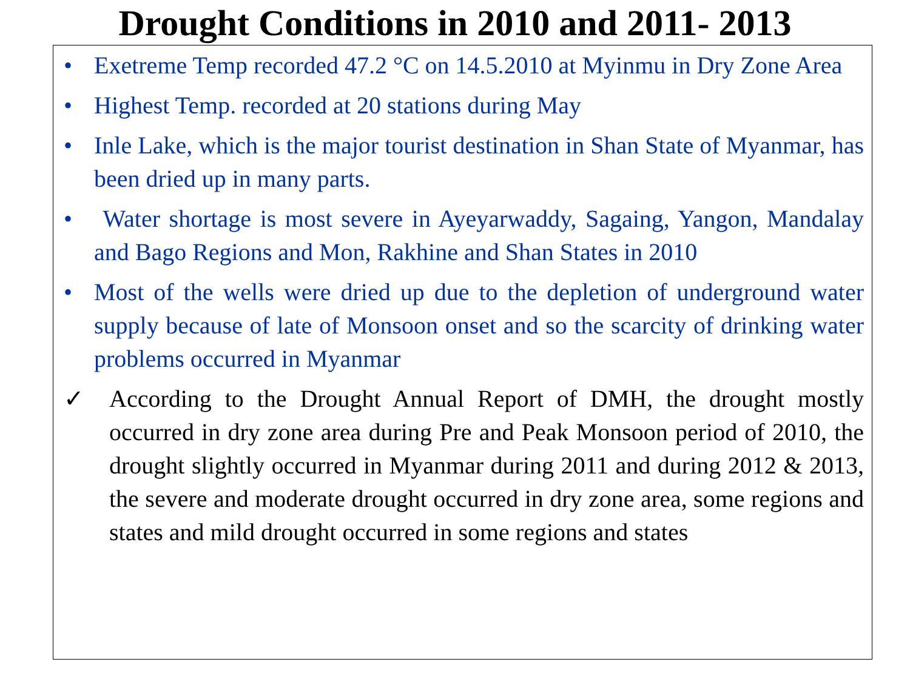Drought Conditions in 2010 and 2011- 2013
• Exetreme Temp recorded 47.2 °C on 14.5.2010 at Myinmu in Dry Zone Area
• Highest Temp. recorded at 20 stations during May
• Inle Lake, which is the major tourist destination in Shan State of Myanmar, has been dried up in many parts.
• Water shortage is most severe in Ayeyarwaddy, Sagaing, Yangon, Mandalay and Bago Regions and Mon, Rakhine and Shan States in 2010
• Most of the wells were dried up due to the depletion of underground water supply because of late of Monsoon onset and so the scarcity of drinking water problems occurred in Myanmar
✓ According to the Drought Annual Report of DMH, the drought mostly occurred in dry zone area during Pre and Peak Monsoon period of 2010, the drought slightly occurred in Myanmar during 2011 and during 2012 & 2013, the severe and moderate drought occurred in dry zone area, some regions and states and mild drought occurred in some regions and states